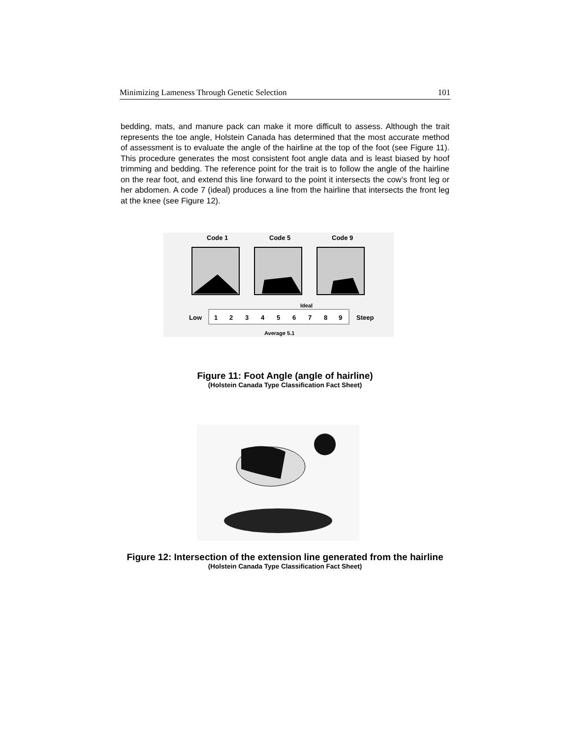Minimizing Lameness Through Genetic Selection 101
bedding, mats, and manure pack can make it more difficult to assess. Although the trait represents the toe angle, Holstein Canada has determined that the most accurate method of assessment is to evaluate the angle of the hairline at the top of the foot (see Figure 11). This procedure generates the most consistent foot angle data and is least biased by hoof trimming and bedding. The reference point for the trait is to follow the angle of the hairline on the rear foot, and extend this line forward to the point it intersects the cow’s front leg or her abdomen. A code 7 (ideal) produces a line from the hairline that intersects the front leg at the knee (see Figure 12).
Code 1
Code 5
Code 9
Low
1
2
3
4
5
6
7
8
9
Steep
Ideal
Average 5.1
Figure 11: Foot Angle (angle of hairline)
(Holstein Canada Type Classification Fact Sheet)
Figure 12: Intersection of the extension line generated from the hairline
(Holstein Canada Type Classification Fact Sheet)